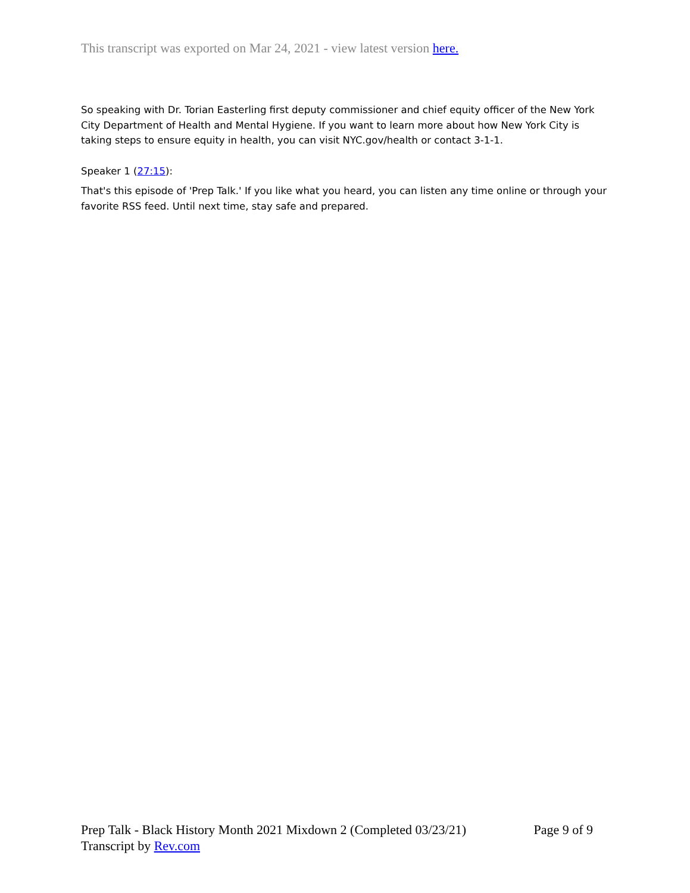This transcript was exported on Mar 24, 2021 - view latest version here.
So speaking with Dr. Torian Easterling first deputy commissioner and chief equity officer of the New York City Department of Health and Mental Hygiene. If you want to learn more about how New York City is taking steps to ensure equity in health, you can visit NYC.gov/health or contact 3-1-1.
Speaker 1 (27:15):
That's this episode of 'Prep Talk.' If you like what you heard, you can listen any time online or through your favorite RSS feed. Until next time, stay safe and prepared.
Prep Talk - Black History Month 2021 Mixdown 2 (Completed 03/23/21) Page 9 of 9
Transcript by Rev.com